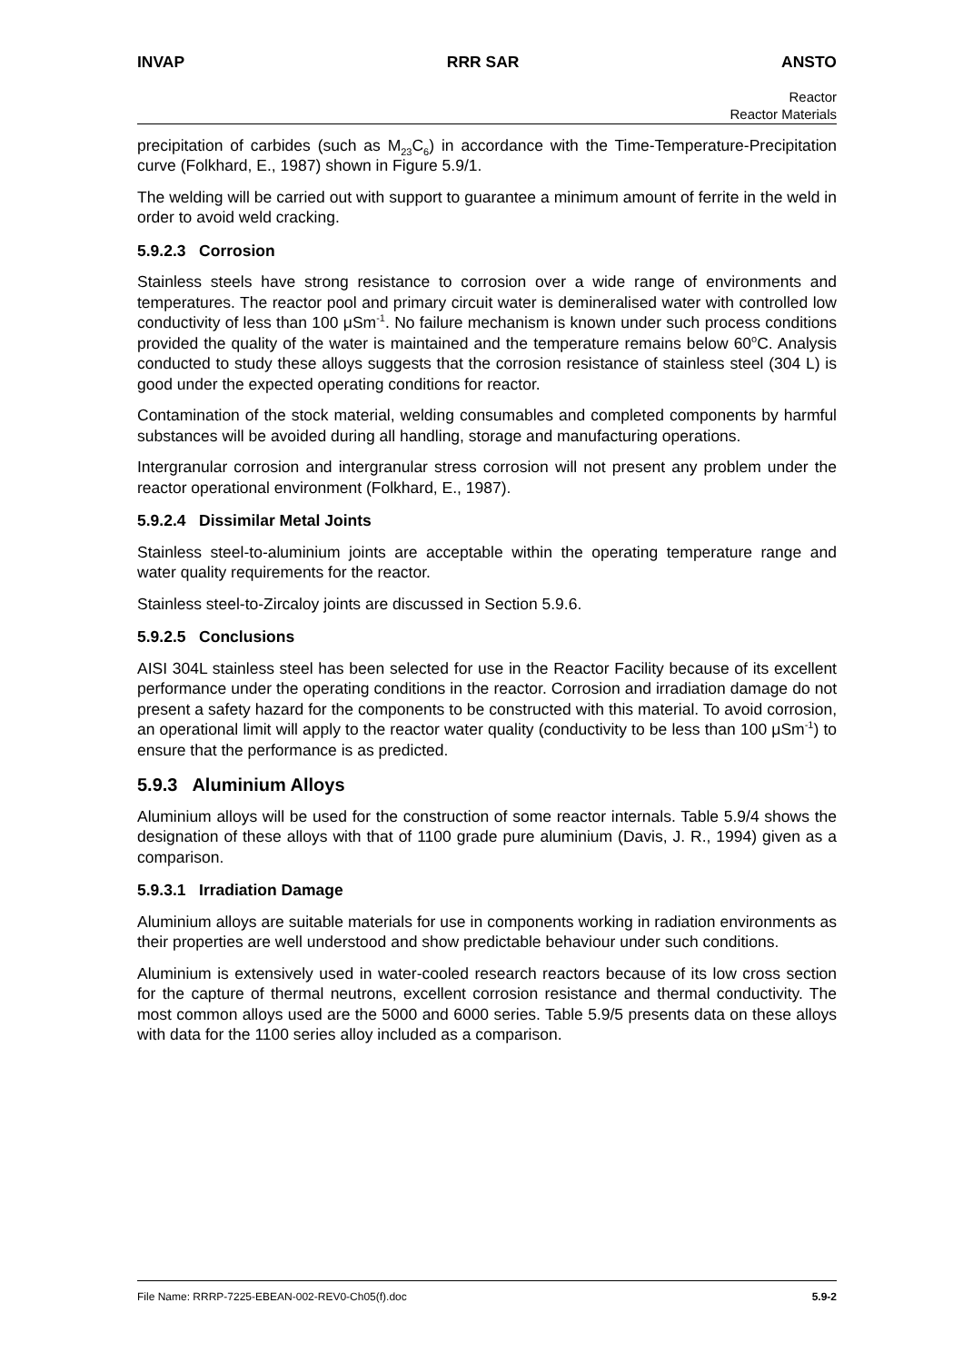INVAP RRR SAR ANSTO
Reactor
Reactor Materials
precipitation of carbides (such as M<sub>23</sub>C<sub>6</sub>) in accordance with the Time-Temperature-Precipitation curve (Folkhard, E., 1987) shown in Figure 5.9/1.
The welding will be carried out with support to guarantee a minimum amount of ferrite in the weld in order to avoid weld cracking.
5.9.2.3 Corrosion
Stainless steels have strong resistance to corrosion over a wide range of environments and temperatures. The reactor pool and primary circuit water is demineralised water with controlled low conductivity of less than 100 μSm<sup>-1</sup>. No failure mechanism is known under such process conditions provided the quality of the water is maintained and the temperature remains below 60<sup>o</sup>C. Analysis conducted to study these alloys suggests that the corrosion resistance of stainless steel (304 L) is good under the expected operating conditions for reactor.
Contamination of the stock material, welding consumables and completed components by harmful substances will be avoided during all handling, storage and manufacturing operations.
Intergranular corrosion and intergranular stress corrosion will not present any problem under the reactor operational environment (Folkhard, E., 1987).
5.9.2.4 Dissimilar Metal Joints
Stainless steel-to-aluminium joints are acceptable within the operating temperature range and water quality requirements for the reactor.
Stainless steel-to-Zircaloy joints are discussed in Section 5.9.6.
5.9.2.5 Conclusions
AISI 304L stainless steel has been selected for use in the Reactor Facility because of its excellent performance under the operating conditions in the reactor. Corrosion and irradiation damage do not present a safety hazard for the components to be constructed with this material. To avoid corrosion, an operational limit will apply to the reactor water quality (conductivity to be less than 100 μSm<sup>-1</sup>) to ensure that the performance is as predicted.
5.9.3 Aluminium Alloys
Aluminium alloys will be used for the construction of some reactor internals. Table 5.9/4 shows the designation of these alloys with that of 1100 grade pure aluminium (Davis, J. R., 1994) given as a comparison.
5.9.3.1 Irradiation Damage
Aluminium alloys are suitable materials for use in components working in radiation environments as their properties are well understood and show predictable behaviour under such conditions.
Aluminium is extensively used in water-cooled research reactors because of its low cross section for the capture of thermal neutrons, excellent corrosion resistance and thermal conductivity. The most common alloys used are the 5000 and 6000 series. Table 5.9/5 presents data on these alloys with data for the 1100 series alloy included as a comparison.
File Name: RRRP-7225-EBEAN-002-REV0-Ch05(f).doc 5.9-2